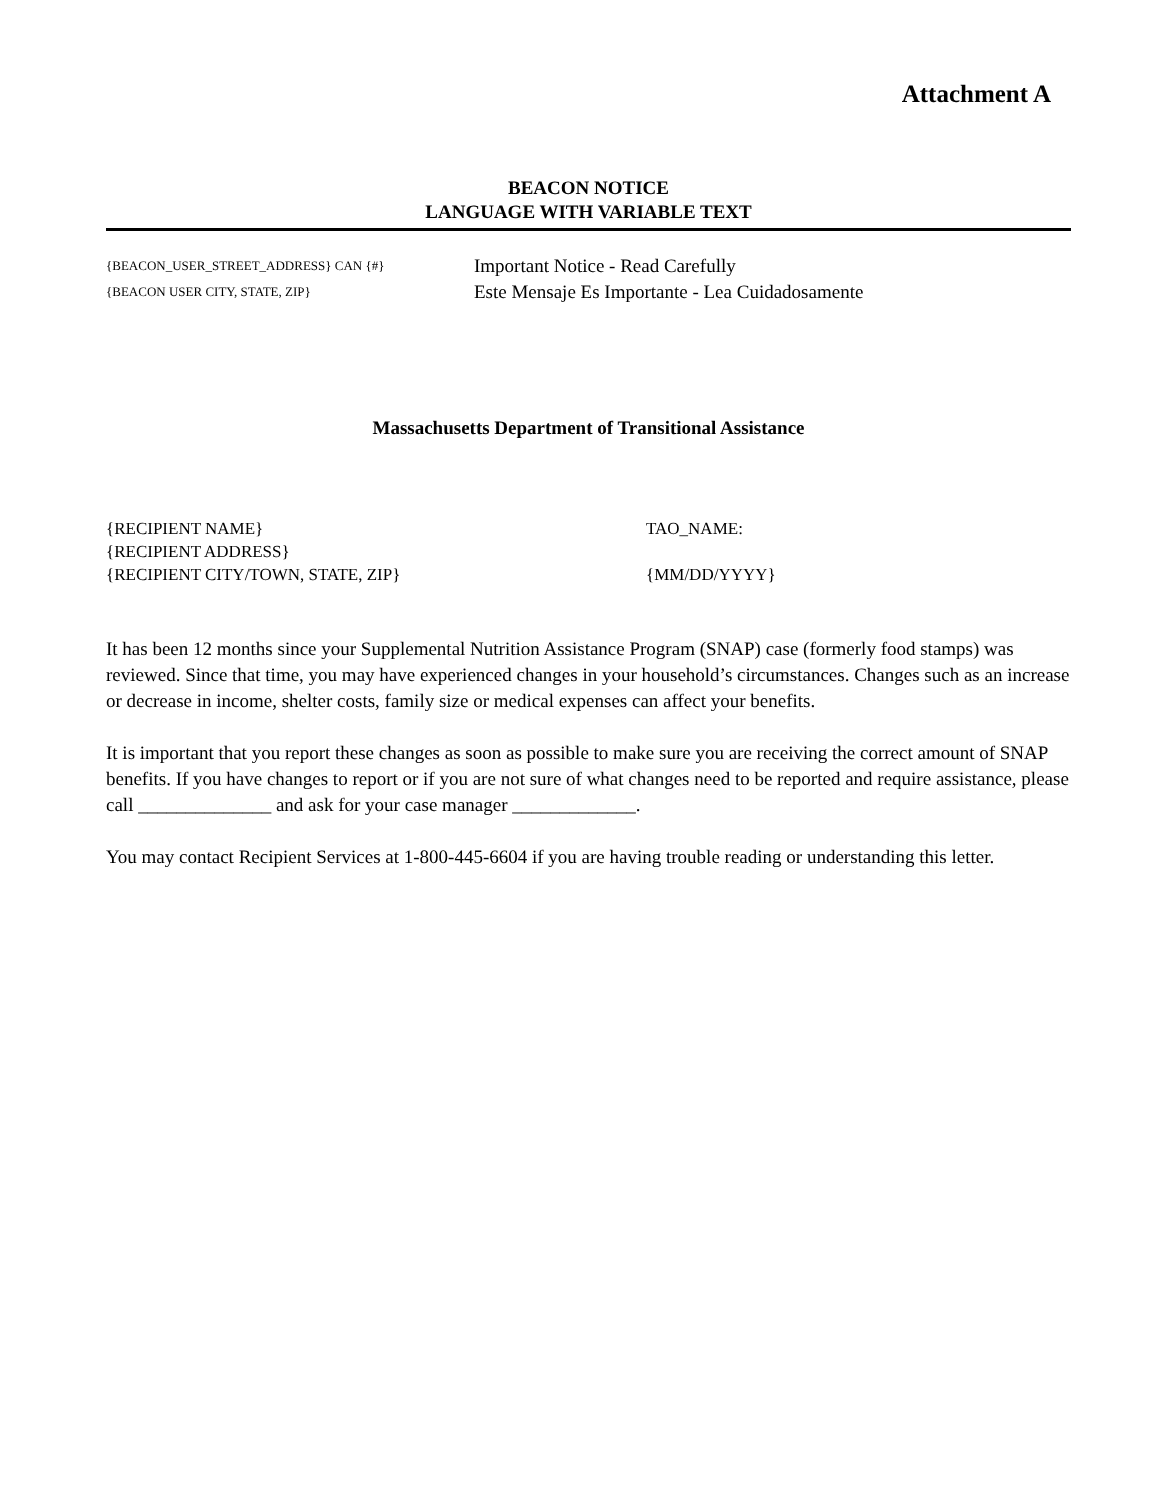Attachment A
BEACON NOTICE
LANGUAGE WITH VARIABLE TEXT
{BEACON_USER_STREET_ADDRESS} CAN {#}
{BEACON USER CITY, STATE, ZIP}
Important Notice - Read Carefully
Este Mensaje Es Importante - Lea Cuidadosamente
Massachusetts Department of Transitional Assistance
{RECIPIENT NAME}
{RECIPIENT ADDRESS}
{RECIPIENT CITY/TOWN, STATE, ZIP}
TAO_NAME:
{MM/DD/YYYY}
It has been 12 months since your Supplemental Nutrition Assistance Program (SNAP) case (formerly food stamps) was reviewed. Since that time, you may have experienced changes in your household’s circumstances. Changes such as an increase or decrease in income, shelter costs, family size or medical expenses can affect your benefits.
It is important that you report these changes as soon as possible to make sure you are receiving the correct amount of SNAP benefits. If you have changes to report or if you are not sure of what changes need to be reported and require assistance, please call ______________ and ask for your case manager _____________.
You may contact Recipient Services at 1-800-445-6604 if you are having trouble reading or understanding this letter.